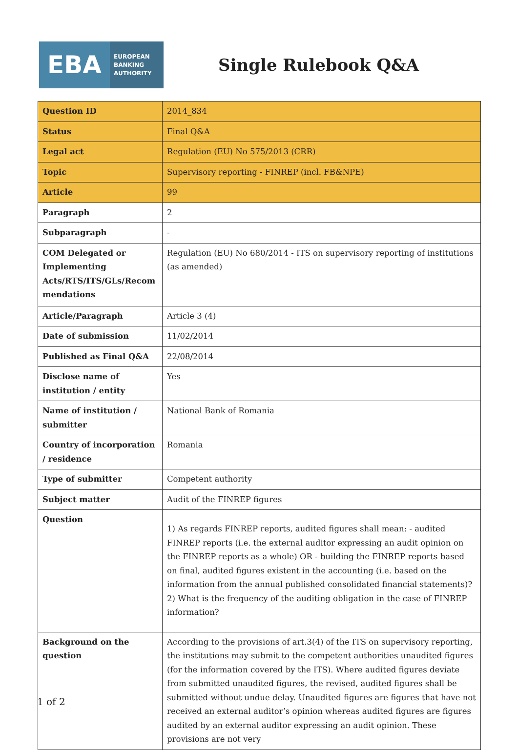EBA
EUROPEAN
BANKING
AUTHORITY
Single Rulebook Q&A
| Question ID | 2014_834 |
| Status | Final Q&A |
| Legal act | Regulation (EU) No 575/2013 (CRR) |
| Topic | Supervisory reporting - FINREP (incl. FB&NPE) |
| Article | 99 |
| Paragraph | 2 |
| Subparagraph | - |
| COM Delegated or Implementing Acts/RTS/ITS/GLs/Recom mendations | Regulation (EU) No 680/2014 - ITS on supervisory reporting of institutions (as amended) |
| Article/Paragraph | Article 3 (4) |
| Date of submission | 11/02/2014 |
| Published as Final Q&A | 22/08/2014 |
| Disclose name of institution / entity | Yes |
| Name of institution / submitter | National Bank of Romania |
| Country of incorporation / residence | Romania |
| Type of submitter | Competent authority |
| Subject matter | Audit of the FINREP figures |
| Question | 1) As regards FINREP reports, audited figures shall mean: - audited FINREP reports (i.e. the external auditor expressing an audit opinion on the FINREP reports as a whole) OR - building the FINREP reports based on final, audited figures existent in the accounting (i.e. based on the information from the annual published consolidated financial statements)? 2) What is the frequency of the auditing obligation in the case of FINREP information? |
| Background on the question | According to the provisions of art.3(4) of the ITS on supervisory reporting, the institutions may submit to the competent authorities unaudited figures (for the information covered by the ITS). Where audited figures deviate from submitted unaudited figures, the revised, audited figures shall be submitted without undue delay. Unaudited figures are figures that have not received an external auditor’s opinion whereas audited figures are figures audited by an external auditor expressing an audit opinion. These provisions are not very |
1 of 2